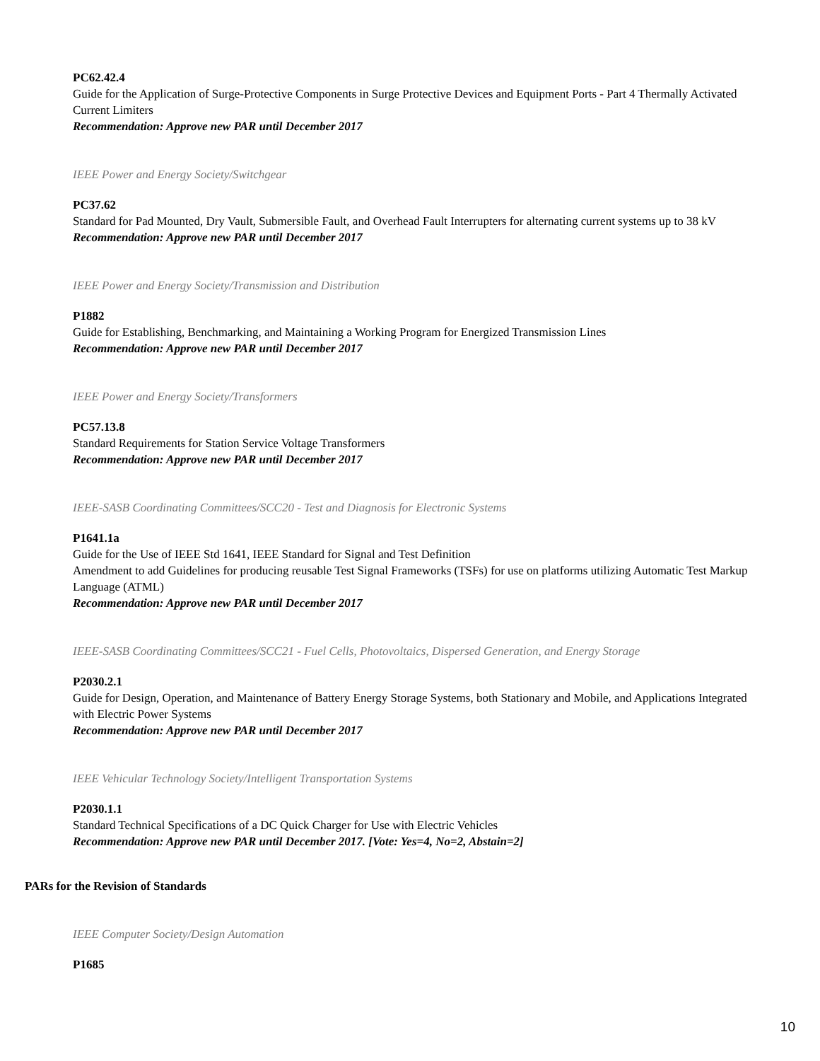PC62.42.4
Guide for the Application of Surge-Protective Components in Surge Protective Devices and Equipment Ports - Part 4 Thermally Activated Current Limiters
Recommendation: Approve new PAR until December 2017
IEEE Power and Energy Society/Switchgear
PC37.62
Standard for Pad Mounted, Dry Vault, Submersible Fault, and Overhead Fault Interrupters for alternating current systems up to 38 kV
Recommendation: Approve new PAR until December 2017
IEEE Power and Energy Society/Transmission and Distribution
P1882
Guide for Establishing, Benchmarking, and Maintaining a Working Program for Energized Transmission Lines
Recommendation: Approve new PAR until December 2017
IEEE Power and Energy Society/Transformers
PC57.13.8
Standard Requirements for Station Service Voltage Transformers
Recommendation: Approve new PAR until December 2017
IEEE-SASB Coordinating Committees/SCC20 - Test and Diagnosis for Electronic Systems
P1641.1a
Guide for the Use of IEEE Std 1641, IEEE Standard for Signal and Test Definition
Amendment to add Guidelines for producing reusable Test Signal Frameworks (TSFs) for use on platforms utilizing Automatic Test Markup Language (ATML)
Recommendation: Approve new PAR until December 2017
IEEE-SASB Coordinating Committees/SCC21 - Fuel Cells, Photovoltaics, Dispersed Generation, and Energy Storage
P2030.2.1
Guide for Design, Operation, and Maintenance of Battery Energy Storage Systems, both Stationary and Mobile, and Applications Integrated with Electric Power Systems
Recommendation: Approve new PAR until December 2017
IEEE Vehicular Technology Society/Intelligent Transportation Systems
P2030.1.1
Standard Technical Specifications of a DC Quick Charger for Use with Electric Vehicles
Recommendation: Approve new PAR until December 2017. [Vote: Yes=4, No=2, Abstain=2]
PARs for the Revision of Standards
IEEE Computer Society/Design Automation
P1685
10